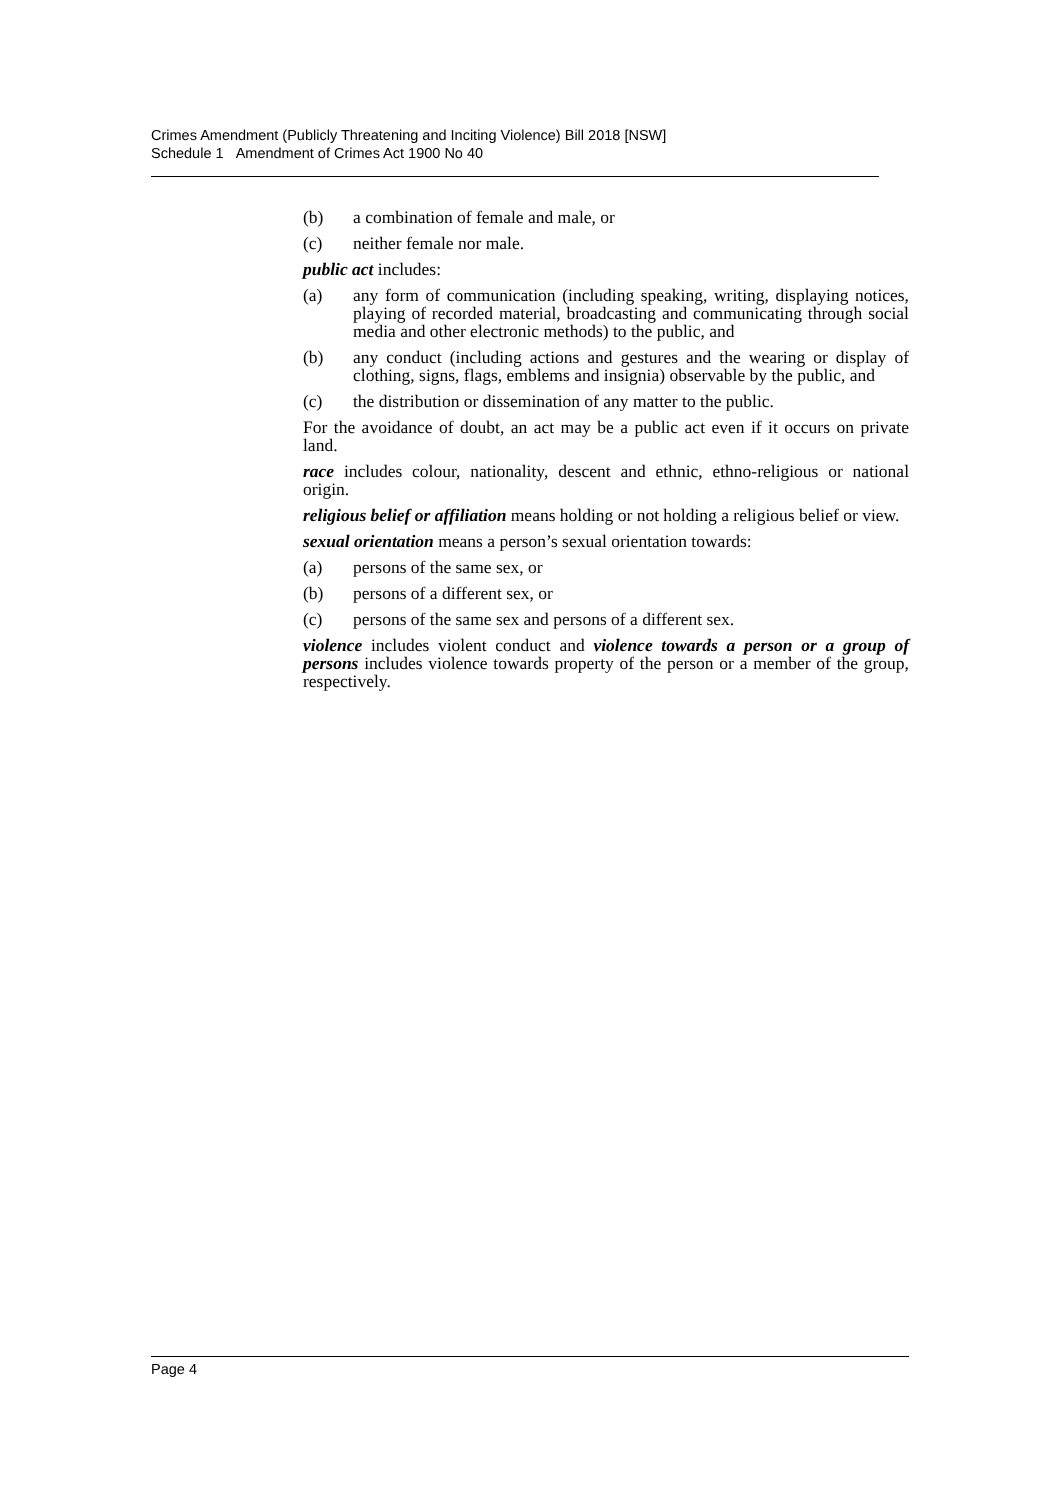Crimes Amendment (Publicly Threatening and Inciting Violence) Bill 2018 [NSW]
Schedule 1 Amendment of Crimes Act 1900 No 40
(b) a combination of female and male, or
(c) neither female nor male.
public act includes:
(a) any form of communication (including speaking, writing, displaying notices, playing of recorded material, broadcasting and communicating through social media and other electronic methods) to the public, and
(b) any conduct (including actions and gestures and the wearing or display of clothing, signs, flags, emblems and insignia) observable by the public, and
(c) the distribution or dissemination of any matter to the public.
For the avoidance of doubt, an act may be a public act even if it occurs on private land.
race includes colour, nationality, descent and ethnic, ethno-religious or national origin.
religious belief or affiliation means holding or not holding a religious belief or view.
sexual orientation means a person’s sexual orientation towards:
(a) persons of the same sex, or
(b) persons of a different sex, or
(c) persons of the same sex and persons of a different sex.
violence includes violent conduct and violence towards a person or a group of persons includes violence towards property of the person or a member of the group, respectively.
Page 4